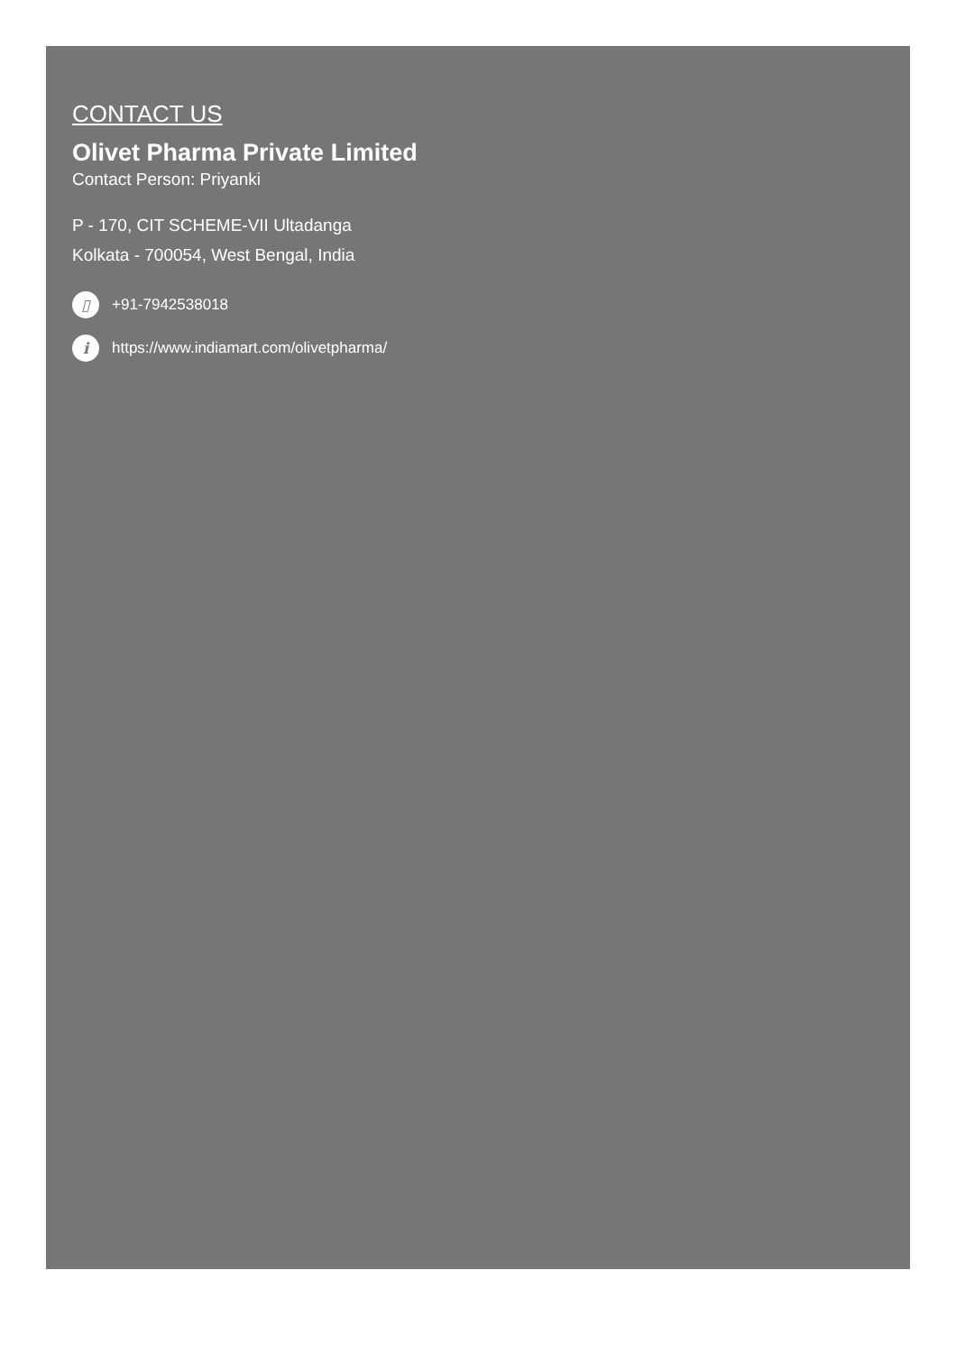CONTACT US
Olivet Pharma Private Limited
Contact Person: Priyanki
P - 170, CIT SCHEME-VII Ultadanga
Kolkata - 700054, West Bengal, India
▯ +91-7942538018
i https://www.indiamart.com/olivetpharma/